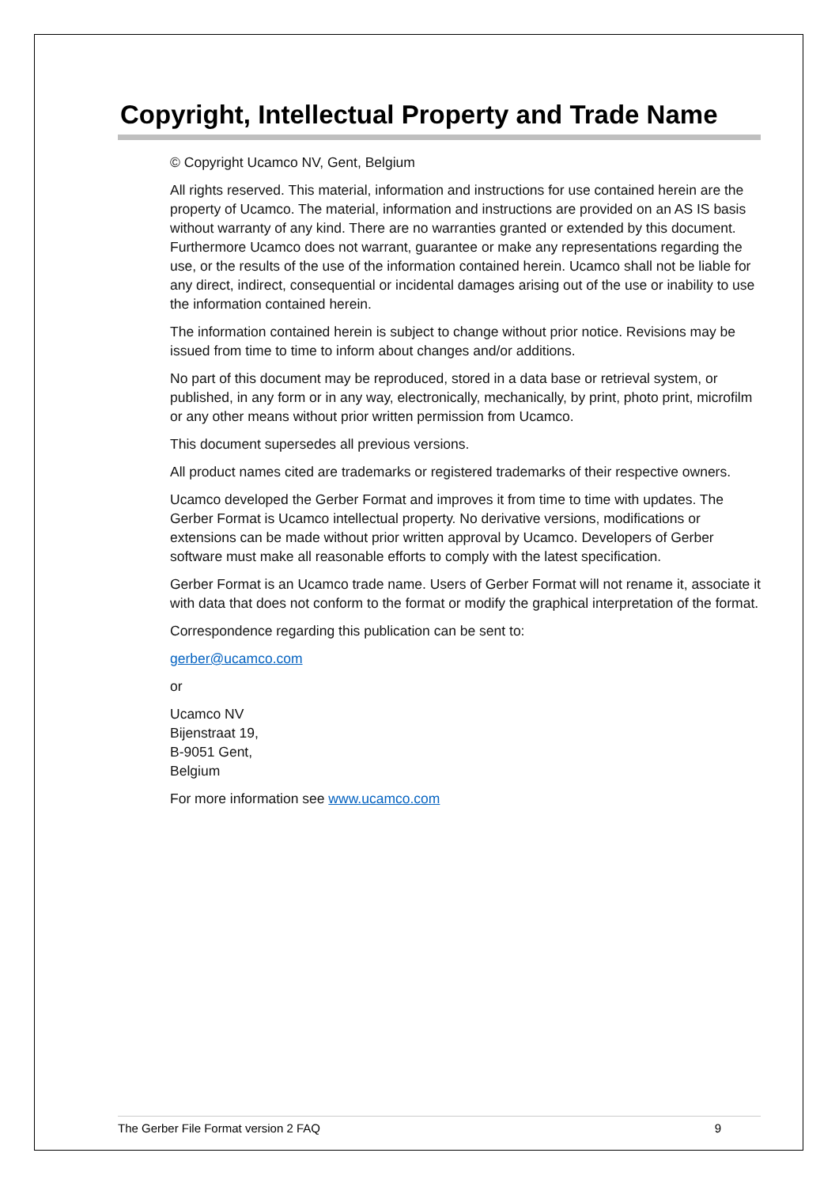Copyright, Intellectual Property and Trade Name
© Copyright Ucamco NV, Gent, Belgium
All rights reserved. This material, information and instructions for use contained herein are the property of Ucamco. The material, information and instructions are provided on an AS IS basis without warranty of any kind. There are no warranties granted or extended by this document. Furthermore Ucamco does not warrant, guarantee or make any representations regarding the use, or the results of the use of the information contained herein. Ucamco shall not be liable for any direct, indirect, consequential or incidental damages arising out of the use or inability to use the information contained herein.
The information contained herein is subject to change without prior notice. Revisions may be issued from time to time to inform about changes and/or additions.
No part of this document may be reproduced, stored in a data base or retrieval system, or published, in any form or in any way, electronically, mechanically, by print, photo print, microfilm or any other means without prior written permission from Ucamco.
This document supersedes all previous versions.
All product names cited are trademarks or registered trademarks of their respective owners.
Ucamco developed the Gerber Format and improves it from time to time with updates. The Gerber Format is Ucamco intellectual property. No derivative versions, modifications or extensions can be made without prior written approval by Ucamco. Developers of Gerber software must make all reasonable efforts to comply with the latest specification.
Gerber Format is an Ucamco trade name. Users of Gerber Format will not rename it, associate it with data that does not conform to the format or modify the graphical interpretation of the format.
Correspondence regarding this publication can be sent to:
gerber@ucamco.com
or
Ucamco NV
Bijenstraat 19,
B-9051 Gent,
Belgium
For more information see www.ucamco.com
The Gerber File Format version 2 FAQ 9